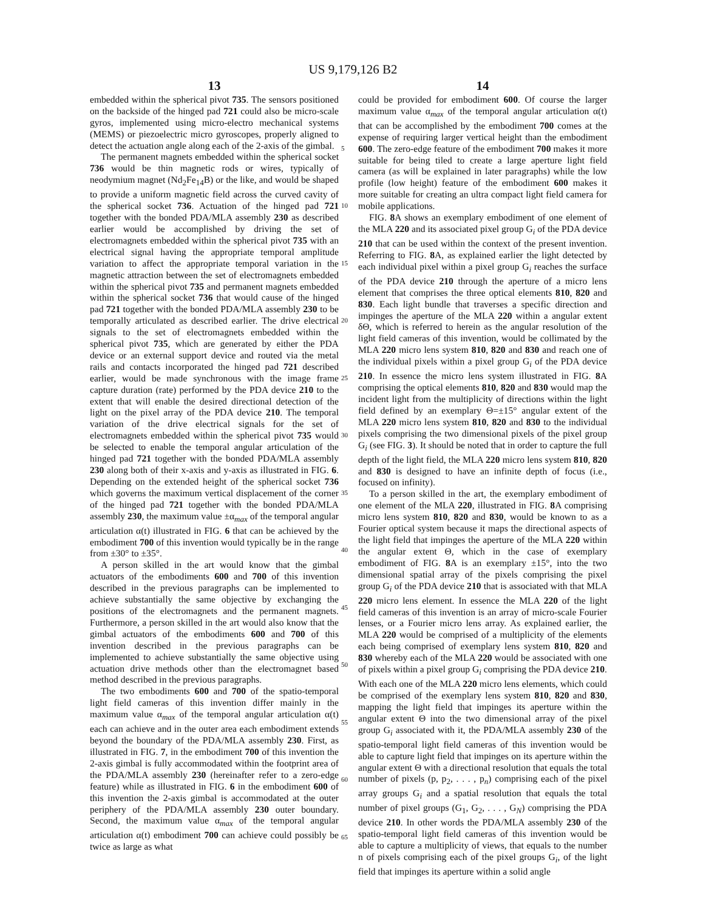US 9,179,126 B2
13
embedded within the spherical pivot 735. The sensors positioned on the backside of the hinged pad 721 could also be micro-scale gyros, implemented using micro-electro mechanical systems (MEMS) or piezoelectric micro gyroscopes, properly aligned to detect the actuation angle along each of the 2-axis of the gimbal.
The permanent magnets embedded within the spherical socket 736 would be thin magnetic rods or wires, typically of neodymium magnet (Nd<sub>2</sub>Fe<sub>14</sub>B) or the like, and would be shaped to provide a uniform magnetic field across the curved cavity of the spherical socket 736. Actuation of the hinged pad 721 together with the bonded PDA/MLA assembly 230 as described earlier would be accomplished by driving the set of electromagnets embedded within the spherical pivot 735 with an electrical signal having the appropriate temporal amplitude variation to affect the appropriate temporal variation in the magnetic attraction between the set of electromagnets embedded within the spherical pivot 735 and permanent magnets embedded within the spherical socket 736 that would cause of the hinged pad 721 together with the bonded PDA/MLA assembly 230 to be temporally articulated as described earlier. The drive electrical signals to the set of electromagnets embedded within the spherical pivot 735, which are generated by either the PDA device or an external support device and routed via the metal rails and contacts incorporated the hinged pad 721 described earlier, would be made synchronous with the image frame capture duration (rate) performed by the PDA device 210 to the extent that will enable the desired directional detection of the light on the pixel array of the PDA device 210. The temporal variation of the drive electrical signals for the set of electromagnets embedded within the spherical pivot 735 would be selected to enable the temporal angular articulation of the hinged pad 721 together with the bonded PDA/MLA assembly 230 along both of their x-axis and y-axis as illustrated in FIG. 6. Depending on the extended height of the spherical socket 736 which governs the maximum vertical displacement of the corner of the hinged pad 721 together with the bonded PDA/MLA assembly 230, the maximum value ±α<sub>max</sub> of the temporal angular articulation α(t) illustrated in FIG. 6 that can be achieved by the embodiment 700 of this invention would typically be in the range from ±30° to ±35°.
A person skilled in the art would know that the gimbal actuators of the embodiments 600 and 700 of this invention described in the previous paragraphs can be implemented to achieve substantially the same objective by exchanging the positions of the electromagnets and the permanent magnets. Furthermore, a person skilled in the art would also know that the gimbal actuators of the embodiments 600 and 700 of this invention described in the previous paragraphs can be implemented to achieve substantially the same objective using actuation drive methods other than the electromagnet based method described in the previous paragraphs.
The two embodiments 600 and 700 of the spatio-temporal light field cameras of this invention differ mainly in the maximum value α<sub>max</sub> of the temporal angular articulation α(t) each can achieve and in the outer area each embodiment extends beyond the boundary of the PDA/MLA assembly 230. First, as illustrated in FIG. 7, in the embodiment 700 of this invention the 2-axis gimbal is fully accommodated within the footprint area of the PDA/MLA assembly 230 (hereinafter refer to a zero-edge feature) while as illustrated in FIG. 6 in the embodiment 600 of this invention the 2-axis gimbal is accommodated at the outer periphery of the PDA/MLA assembly 230 outer boundary. Second, the maximum value α<sub>max</sub> of the temporal angular articulation α(t) embodiment 700 can achieve could possibly be twice as large as what
14
could be provided for embodiment 600. Of course the larger maximum value α<sub>max</sub> of the temporal angular articulation α(t) that can be accomplished by the embodiment 700 comes at the expense of requiring larger vertical height than the embodiment 600. The zero-edge feature of the embodiment 700 makes it more suitable for being tiled to create a large aperture light field camera (as will be explained in later paragraphs) while the low profile (low height) feature of the embodiment 600 makes it more suitable for creating an ultra compact light field camera for mobile applications.
FIG. 8 A shows an exemplary embodiment of one element of the MLA 220 and its associated pixel group G<sub>i</sub> of the PDA device 210 that can be used within the context of the present invention. Referring to FIG. 8 A, as explained earlier the light detected by each individual pixel within a pixel group G<sub>i</sub> reaches the surface of the PDA device 210 through the aperture of a micro lens element that comprises the three optical elements 810, 820 and 830. Each light bundle that traverses a specific direction and impinges the aperture of the MLA 220 within a angular extent δΘ, which is referred to herein as the angular resolution of the light field cameras of this invention, would be collimated by the MLA 220 micro lens system 810, 820 and 830 and reach one of the individual pixels within a pixel group G<sub>i</sub> of the PDA device 210. In essence the micro lens system illustrated in FIG. 8 A comprising the optical elements 810, 820 and 830 would map the incident light from the multiplicity of directions within the light field defined by an exemplary Θ=±15° angular extent of the MLA 220 micro lens system 810, 820 and 830 to the individual pixels comprising the two dimensional pixels of the pixel group G<sub>i</sub> (see FIG. 3). It should be noted that in order to capture the full depth of the light field, the MLA 220 micro lens system 810, 820 and 830 is designed to have an infinite depth of focus (i.e., focused on infinity).
To a person skilled in the art, the exemplary embodiment of one element of the MLA 220, illustrated in FIG. 8 A comprising micro lens system 810, 820 and 830, would be known to as a Fourier optical system because it maps the directional aspects of the light field that impinges the aperture of the MLA 220 within the angular extent Θ, which in the case of exemplary embodiment of FIG. 8 A is an exemplary ±15°, into the two dimensional spatial array of the pixels comprising the pixel group G<sub>i</sub> of the PDA device 210 that is associated with that MLA 220 micro lens element. In essence the MLA 220 of the light field cameras of this invention is an array of micro-scale Fourier lenses, or a Fourier micro lens array. As explained earlier, the MLA 220 would be comprised of a multiplicity of the elements each being comprised of exemplary lens system 810, 820 and 830 whereby each of the MLA 220 would be associated with one of pixels within a pixel group G<sub>i</sub> comprising the PDA device 210. With each one of the MLA 220 micro lens elements, which could be comprised of the exemplary lens system 810, 820 and 830, mapping the light field that impinges its aperture within the angular extent Θ into the two dimensional array of the pixel group G<sub>i</sub> associated with it, the PDA/MLA assembly 230 of the spatio-temporal light field cameras of this invention would be able to capture light field that impinges on its aperture within the angular extent Θ with a directional resolution that equals the total number of pixels (p, p<sub>2</sub>, . . . , p<sub>n</sub>) comprising each of the pixel array groups G<sub>i</sub> and a spatial resolution that equals the total number of pixel groups (G<sub>1</sub>, G<sub>2</sub>, . . . , G<sub>N</sub>) comprising the PDA device 210. In other words the PDA/MLA assembly 230 of the spatio-temporal light field cameras of this invention would be able to capture a multiplicity of views, that equals to the number n of pixels comprising each of the pixel groups G<sub>i</sub>, of the light field that impinges its aperture within a solid angle
5
10
15
20
25
30
35
40
45
50
55
60
65